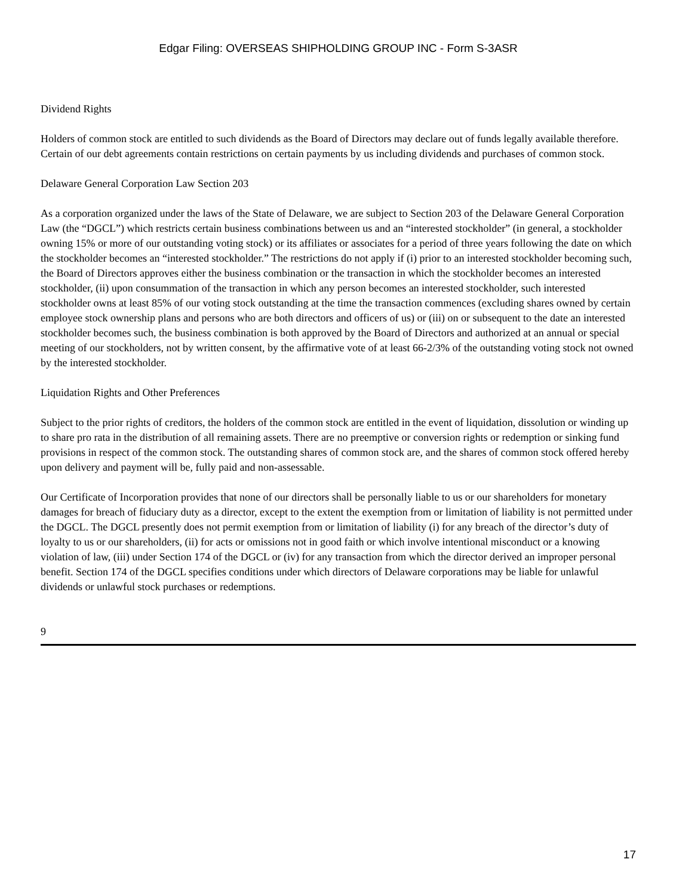Edgar Filing: OVERSEAS SHIPHOLDING GROUP INC - Form S-3ASR
Dividend Rights
Holders of common stock are entitled to such dividends as the Board of Directors may declare out of funds legally available therefore. Certain of our debt agreements contain restrictions on certain payments by us including dividends and purchases of common stock.
Delaware General Corporation Law Section 203
As a corporation organized under the laws of the State of Delaware, we are subject to Section 203 of the Delaware General Corporation Law (the “DGCL”) which restricts certain business combinations between us and an “interested stockholder” (in general, a stockholder owning 15% or more of our outstanding voting stock) or its affiliates or associates for a period of three years following the date on which the stockholder becomes an “interested stockholder.” The restrictions do not apply if (i) prior to an interested stockholder becoming such, the Board of Directors approves either the business combination or the transaction in which the stockholder becomes an interested stockholder, (ii) upon consummation of the transaction in which any person becomes an interested stockholder, such interested stockholder owns at least 85% of our voting stock outstanding at the time the transaction commences (excluding shares owned by certain employee stock ownership plans and persons who are both directors and officers of us) or (iii) on or subsequent to the date an interested stockholder becomes such, the business combination is both approved by the Board of Directors and authorized at an annual or special meeting of our stockholders, not by written consent, by the affirmative vote of at least 66-2/3% of the outstanding voting stock not owned by the interested stockholder.
Liquidation Rights and Other Preferences
Subject to the prior rights of creditors, the holders of the common stock are entitled in the event of liquidation, dissolution or winding up to share pro rata in the distribution of all remaining assets. There are no preemptive or conversion rights or redemption or sinking fund provisions in respect of the common stock. The outstanding shares of common stock are, and the shares of common stock offered hereby upon delivery and payment will be, fully paid and non-assessable.
Our Certificate of Incorporation provides that none of our directors shall be personally liable to us or our shareholders for monetary damages for breach of fiduciary duty as a director, except to the extent the exemption from or limitation of liability is not permitted under the DGCL. The DGCL presently does not permit exemption from or limitation of liability (i) for any breach of the director’s duty of loyalty to us or our shareholders, (ii) for acts or omissions not in good faith or which involve intentional misconduct or a knowing violation of law, (iii) under Section 174 of the DGCL or (iv) for any transaction from which the director derived an improper personal benefit. Section 174 of the DGCL specifies conditions under which directors of Delaware corporations may be liable for unlawful dividends or unlawful stock purchases or redemptions.
9
17